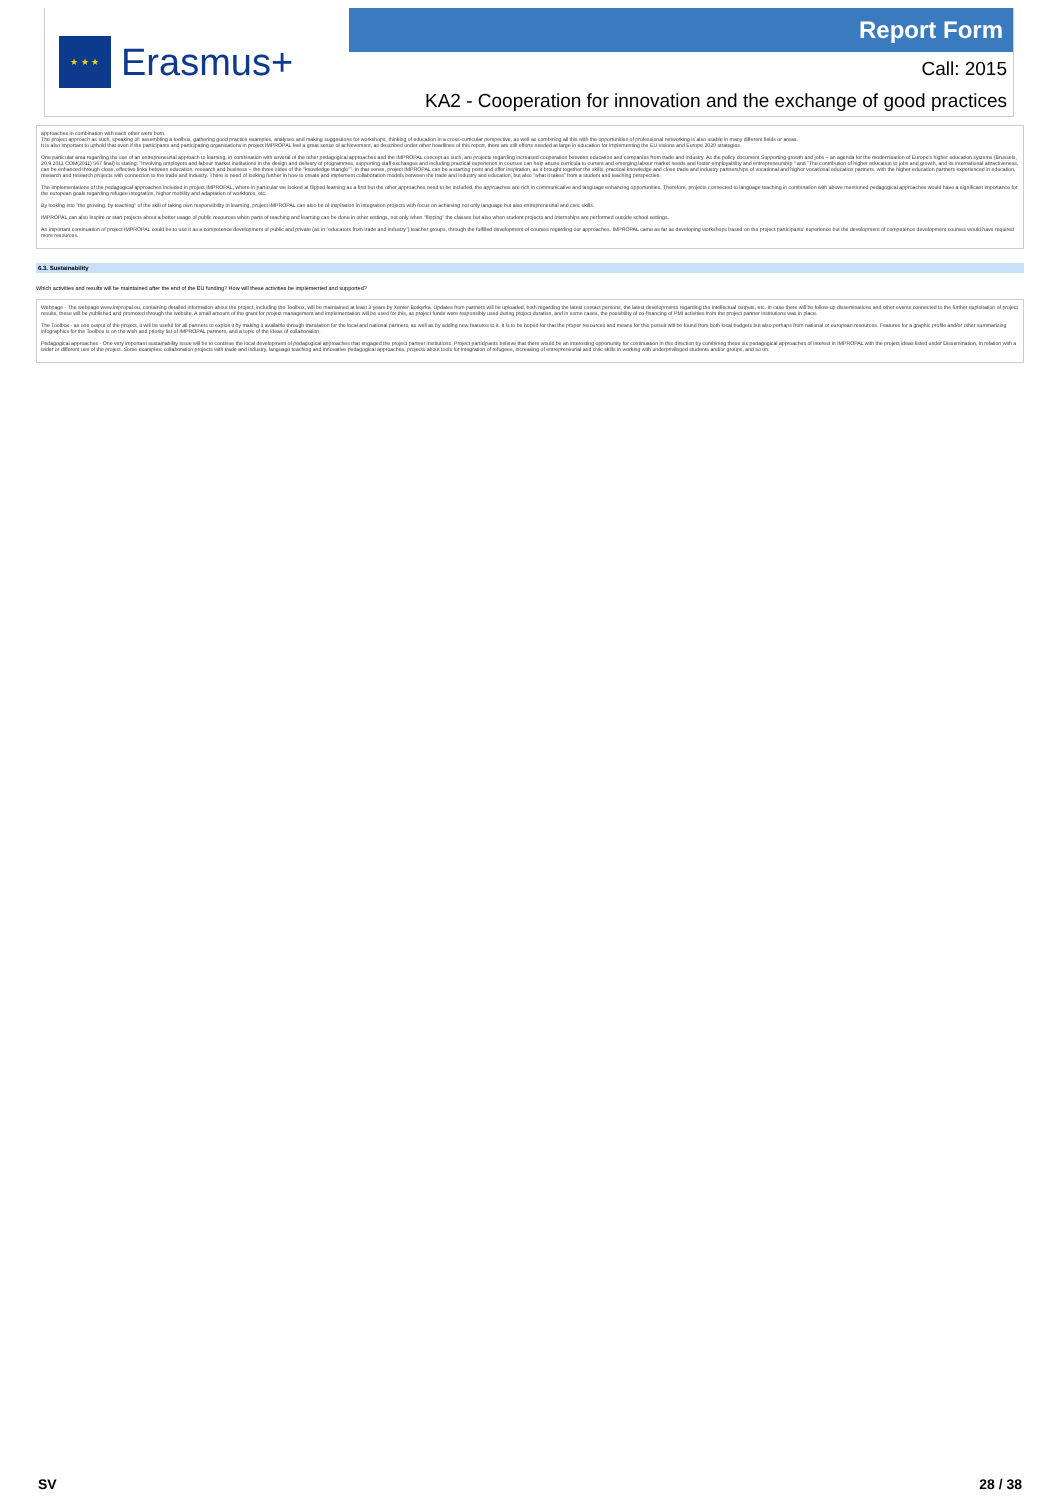★ ★ ★
Erasmus+
Report Form
Call: 2015
KA2 - Cooperation for innovation and the exchange of good practices
approaches in combination with each other were born.
The project approach as such, speaking of: assembling a toolbox, gathering good practice examples, analyses and making suggestions for workshops, thinking of education in a cross-curricular perspective, as well as combining all this with the opportunities of professional networking is also usable in many different fields or areas.
It is also important to uphold that even if the participants and participating organisations in project IMPROPAL feel a great sense of achievement, as described under other headlines of this report, there are still efforts needed at large in education for implementing the EU-visions and Europe 2020 strategies.
One particular area regarding the use of an entrepreneurial approach to learning, in combination with several of the other pedagogical approaches and the IMPROPAL concept as such, are projects regarding increased cooperation between education and companies from trade and industry. As the policy document Supporting growth and jobs – an agenda for the modernisation of Europe's higher education systems (Brussels, 20.9.2011 COM(2011) 567 final) is stating: "Involving employers and labour market institutions in the design and delivery of programmes, supporting staff exchanges and including practical experience in courses can help attune curricula to current and emerging labour market needs and foster employability and entrepreneurship." and "The contribution of higher education to jobs and growth, and its international attractiveness, can be enhanced through close, effective links between education, research and business – the three sides of the "knowledge triangle"". In that sense, project IMPROPAL can be a starting point and offer inspiration, as it brought together the skills, practical knowledge and close trade and industry partnerships of vocational and higher vocational education partners, with the higher education partners experienced in education, research and research projects with connection to the trade and industry. There is need of looking further in how to create and implement collaboration models between the trade and industry and education, but also "what it takes" from a student and teaching perspective.
The implementations of the pedagogical approaches included in project IMPROPAL, where in particular we looked at flipped learning as a first but the other approaches need to be included, the approaches are rich in communicative and language enhancing opportunities. Therefore, projects connected to language teaching in combination with above mentioned pedagogical approaches would have a significant importance for the european goals regarding refugee integration, higher mobility and adaptation of workforce, etc.
By looking into "the growing, by teaching" of the skill of taking own responsibility in learning, project IMPROPAL can also be of inspiration in integration projects with focus on achieving not only language but also entrepreneurial and civic skills.
IMPROPAL can also inspire or start projects about a better usage of public resources when parts of teaching and learning can be done in other settings, not only when "flipping" the classes but also when student projects and internships are performed outside school settings.
An important continuation of project IMPROPAL could be to use it as a competence development of public and private (as in "educators from trade and industry") teacher groups, through the fulfilled development of courses regarding our approaches. IMPROPAL came as far as developing workshops based on the project participants' experience but the development of competence development courses would have required more resources.
6.3. Sustainability
Which activities and results will be maintained after the end of the EU funding? How will these activities be implemented and supported?
Webpage - The webpage www.impropal.eu, containing detailed information about the project, including the Toolbox, will be maintained at least 3 years by Xenter Botkyrka. Updates from partners will be uploaded, both regarding the latest contact persons, the latest developments regarding the intellectual outputs, etc. In case there will be follow-up disseminations and other events connected to the further exploitation of project results, these will be published and promoted through the website. A small amount of the grant for project management and implementation will be used for this, as project funds were responsibly used during project duration, and in some cases, the possibility of co-financing of PMI activities from the project partner institutions was in place.
The Toolbox - as one output of the project, it will be useful for all partners to exploit it by making it available through translation for the local and national partners, as well as by adding new features to it. It is to be hoped for that the proper resources and means for this pursuit will be found from both local budgets but also perhaps from national or european resources. Features for a graphic profile and/or other summarizing infographics for the Toolbox is on the wish and priority list of IMPROPAL partners, and a topic of the ideas of collaboration.
Pedagogical approaches - One very important sustainability issue will be to continue the local development of pedagogical approaches that engaged the project partner institutions. Project participants believe that there would be an interesting opportunity for continuation in this direction by combining these six pedagogical approaches of interest in IMPROPAL with the project ideas listed under Dissemination, in relation with a wider or different use of the project. Some examples: collaboration projects with trade and industry, language teaching and innovative pedagogical approaches, projects about tools for integration of refugees, increasing of entrepreneurial and civic skills in working with underprivileged students and/or groups, and so on.
SV 28 / 38